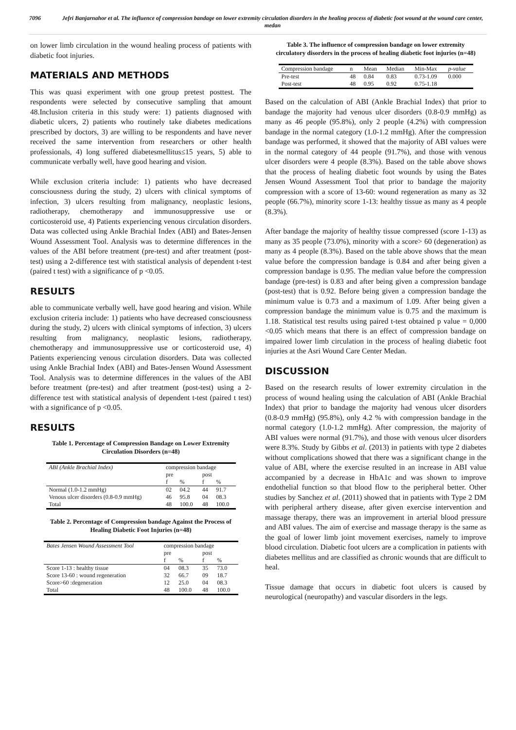7096 Jefri Banjarnahor et al. The influence of compression bandage on lower extremity circulation disorders in the healing process of diabetic foot wound at the wound care center, medan
on lower limb circulation in the wound healing process of patients with diabetic foot injuries.
MATERIALS AND METHODS
This was quasi experiment with one group pretest posttest. The respondents were selected by consecutive sampling that amount 48.Inclusion criteria in this study were: 1) patients diagnosed with diabetic ulcers, 2) patients who routinely take diabetes medications prescribed by doctors, 3) are willing to be respondents and have never received the same intervention from researchers or other health professionals, 4) long suffered diabetesmellitus≤15 years, 5) able to communicate verbally well, have good hearing and vision.
While exclusion criteria include: 1) patients who have decreased consciousness during the study, 2) ulcers with clinical symptoms of infection, 3) ulcers resulting from malignancy, neoplastic lesions, radiotherapy, chemotherapy and immunosuppressive use or corticosteroid use, 4) Patients experiencing venous circulation disorders. Data was collected using Ankle Brachial Index (ABI) and Bates-Jensen Wound Assessment Tool. Analysis was to determine differences in the values of the ABI before treatment (pre-test) and after treatment (post-test) using a 2-difference test with statistical analysis of dependent t-test (paired t test) with a significance of p <0.05.
RESULTS
able to communicate verbally well, have good hearing and vision. While exclusion criteria include: 1) patients who have decreased consciousness during the study, 2) ulcers with clinical symptoms of infection, 3) ulcers resulting from malignancy, neoplastic lesions, radiotherapy, chemotherapy and immunosuppressive use or corticosteroid use, 4) Patients experiencing venous circulation disorders. Data was collected using Ankle Brachial Index (ABI) and Bates-Jensen Wound Assessment Tool. Analysis was to determine differences in the values of the ABI before treatment (pre-test) and after treatment (post-test) using a 2-difference test with statistical analysis of dependent t-test (paired t test) with a significance of p <0.05.
RESULTS
Table 1. Percentage of Compression Bandage on Lower Extremity Circulation Disorders (n=48)
| ABI (Ankle Brachial Index) | compression bandage | | | |
| --- | --- | --- | --- | --- |
| | pre | | post | |
| | f | % | f | % |
| Normal (1.0-1.2 mmHg) | 02 | 04.2 | 44 | 91.7 |
| Venous ulcer disorders (0.8-0.9 mmHg) | 46 | 95.8 | 04 | 08.3 |
| Total | 48 | 100.0 | 48 | 100.0 |
Table 2. Percentage of Compression bandage Against the Process of Healing Diabetic Foot Injuries (n=48)
| Bates Jensen Wound Assessment Tool | compression bandage | | | |
| --- | --- | --- | --- | --- |
| | pre | | post | |
| | f | % | f | % |
| Score 1-13 : healthy tissue | 04 | 08.3 | 35 | 73.0 |
| Score 13-60 : wound regeneration | 32 | 66.7 | 09 | 18.7 |
| Score>60 :degeneration | 12 | 25.0 | 04 | 08.3 |
| Total | 48 | 100.0 | 48 | 100.0 |
Table 3. The influence of compression bandage on lower extremity circulatory disorders in the process of healing diabetic foot injuries (n=48)
| Compression bandage | n | Mean | Median | Min-Max | p-value |
| --- | --- | --- | --- | --- | --- |
| Pre-test Post-test | 48 48 | 0.84 0.95 | 0.83 0.92 | 0.73-1.09 0.75-1.18 | 0.000 |
Based on the calculation of ABI (Ankle Brachial Index) that prior to bandage the majority had venous ulcer disorders (0.8-0.9 mmHg) as many as 46 people (95.8%), only 2 people (4.2%) with compression bandage in the normal category (1.0-1.2 mmHg). After the compression bandage was performed, it showed that the majority of ABI values were in the normal category of 44 people (91.7%), and those with venous ulcer disorders were 4 people (8.3%). Based on the table above shows that the process of healing diabetic foot wounds by using the Bates Jensen Wound Assessment Tool that prior to bandage the majority compression with a score of 13-60: wound regeneration as many as 32 people (66.7%), minority score 1-13: healthy tissue as many as 4 people (8.3%).
After bandage the majority of healthy tissue compressed (score 1-13) as many as 35 people (73.0%), minority with a score> 60 (degeneration) as many as 4 people (8.3%). Based on the table above shows that the mean value before the compression bandage is 0.84 and after being given a compression bandage is 0.95. The median value before the compression bandage (pre-test) is 0.83 and after being given a compression bandage (post-test) that is 0.92. Before being given a compression bandage the minimum value is 0.73 and a maximum of 1.09. After being given a compression bandage the minimum value is 0.75 and the maximum is 1.18. Statistical test results using paired t-test obtained p value = 0,000 <0.05 which means that there is an effect of compression bandage on impaired lower limb circulation in the process of healing diabetic foot injuries at the Asri Wound Care Center Medan.
DISCUSSION
Based on the research results of lower extremity circulation in the process of wound healing using the calculation of ABI (Ankle Brachial Index) that prior to bandage the majority had venous ulcer disorders (0.8-0.9 mmHg) (95.8%), only 4.2 % with compression bandage in the normal category (1.0-1.2 mmHg). After compression, the majority of ABI values were normal (91.7%), and those with venous ulcer disorders were 8.3%. Study by Gibbs et al. (2013) in patients with type 2 diabetes without complications showed that there was a significant change in the value of ABI, where the exercise resulted in an increase in ABI value accompanied by a decrease in HbA1c and was shown to improve endothelial function so that blood flow to the peripheral better. Other studies by Sanchez et al. (2011) showed that in patients with Type 2 DM with peripheral arthery disease, after given exercise intervention and massage therapy, there was an improvement in arterial blood pressure and ABI values. The aim of exercise and massage therapy is the same as the goal of lower limb joint movement exercises, namely to improve blood circulation. Diabetic foot ulcers are a complication in patients with diabetes mellitus and are classified as chronic wounds that are difficult to heal.
Tissue damage that occurs in diabetic foot ulcers is caused by neurological (neuropathy) and vascular disorders in the legs.